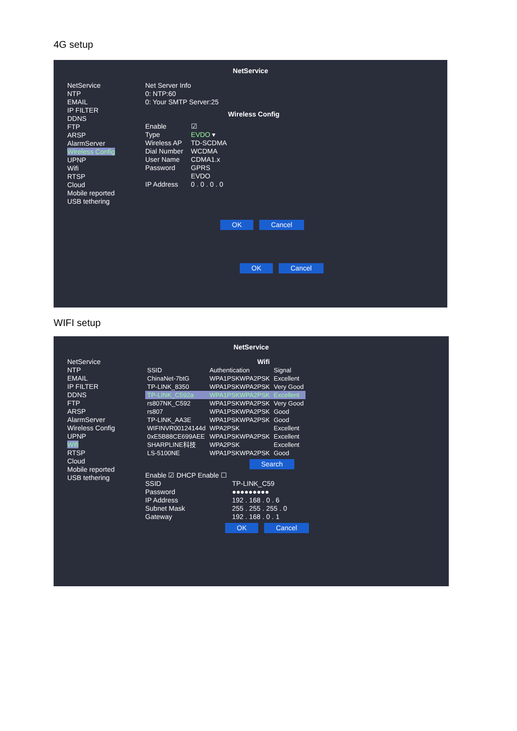4G setup
NetService
NetService
NTP
EMAIL
IP FILTER
DDNS
FTP
ARSP
AlarmServer
Wireless Config
UPNP
Wifi
RTSP
Cloud
Mobile reported
USB tethering
Net Server Info
0: NTP:60
0: Your SMTP Server:25
Wireless Config
Enable
Type
Wireless AP
Dial Number
User Name
Password
IP Address
☑
EVDO ▾
TD-SCDMA
WCDMA
CDMA1.x
GPRS
EVDO
0 . 0 . 0 . 0
OK Cancel
OK Cancel
WIFI setup
NetService
NetService
NTP
EMAIL
IP FILTER
DDNS
FTP
ARSP
AlarmServer
Wireless Config
UPNP
Wifi
RTSP
Cloud
Mobile reported
USB tethering
Wifi
| SSID | Authentication | Signal |
| ChinaNet-7btG | WPA1PSKWPA2PSK | Excellent |
| TP-LINK_8350 | WPA1PSKWPA2PSK | Very Good |
| TP-LINK_C592a | WPA1PSKWPA2PSK | Excellent |
| rs807NK_C592 | WPA1PSKWPA2PSK | Very Good |
| rs807 | WPA1PSKWPA2PSK | Good |
| TP-LINK_AA3E | WPA1PSKWPA2PSK | Good |
| WIFINVR00124144d | WPA2PSK | Excellent |
| 0xE5B88CE699AEE | WPA1PSKWPA2PSK | Excellent |
| SHARPLINE科技 | WPA2PSK | Excellent |
| LS-5100NE | WPA1PSKWPA2PSK | Good |
Search
Enable ☑ DHCP Enable ☐
SSID
Password
IP Address
Subnet Mask
Gateway
TP-LINK_C59
●●●●●●●●●
192 . 168 . 0 . 6
255 . 255 . 255 . 0
192 . 168 . 0 . 1
OK Cancel